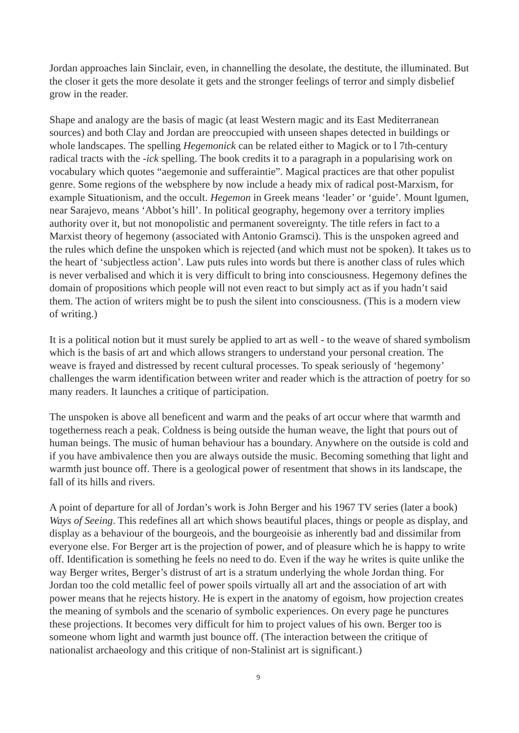Jordan approaches lain Sinclair, even, in channelling the desolate, the destitute, the illuminated. But the closer it gets the more desolate it gets and the stronger feelings of terror and simply disbelief grow in the reader.
Shape and analogy are the basis of magic (at least Western magic and its East Mediterranean sources) and both Clay and Jordan are preoccupied with unseen shapes detected in buildings or whole landscapes. The spelling Hegemonick can be related either to Magick or to l 7th-century radical tracts with the -ick spelling. The book credits it to a paragraph in a popularising work on vocabulary which quotes “aegemonie and sufferaintie”. Magical practices are that other populist genre. Some regions of the websphere by now include a heady mix of radical post-Marxism, for example Situationism, and the occult. Hegemon in Greek means ‘leader’ or ‘guide’. Mount lgumen, near Sarajevo, means ‘Abbot’s hill’. In political geography, hegemony over a territory implies authority over it, but not monopolistic and permanent sovereignty. The title refers in fact to a Marxist theory of hegemony (associated with Antonio Gramsci). This is the unspoken agreed and the rules which define the unspoken which is rejected (and which must not be spoken). It takes us to the heart of ‘subjectless action’. Law puts rules into words but there is another class of rules which is never verbalised and which it is very difficult to bring into consciousness. Hegemony defines the domain of propositions which people will not even react to but simply act as if you hadn’t said them. The action of writers might be to push the silent into consciousness. (This is a modern view of writing.)
It is a political notion but it must surely be applied to art as well - to the weave of shared symbolism which is the basis of art and which allows strangers to understand your personal creation. The weave is frayed and distressed by recent cultural processes. To speak seriously of ‘hegemony’ challenges the warm identification between writer and reader which is the attraction of poetry for so many readers. It launches a critique of participation.
The unspoken is above all beneficent and warm and the peaks of art occur where that warmth and togetherness reach a peak. Coldness is being outside the human weave, the light that pours out of human beings. The music of human behaviour has a boundary. Anywhere on the outside is cold and if you have ambivalence then you are always outside the music. Becoming something that light and warmth just bounce off. There is a geological power of resentment that shows in its landscape, the fall of its hills and rivers.
A point of departure for all of Jordan’s work is John Berger and his 1967 TV series (later a book) Ways of Seeing. This redefines all art which shows beautiful places, things or people as display, and display as a behaviour of the bourgeois, and the bourgeoisie as inherently bad and dissimilar from everyone else. For Berger art is the projection of power, and of pleasure which he is happy to write off. Identification is something he feels no need to do. Even if the way he writes is quite unlike the way Berger writes, Berger’s distrust of art is a stratum underlying the whole Jordan thing. For Jordan too the cold metallic feel of power spoils virtually all art and the association of art with power means that he rejects history. He is expert in the anatomy of egoism, how projection creates the meaning of symbols and the scenario of symbolic experiences. On every page he punctures these projections. It becomes very difficult for him to project values of his own. Berger too is someone whom light and warmth just bounce off. (The interaction between the critique of nationalist archaeology and this critique of non-Stalinist art is significant.)
9